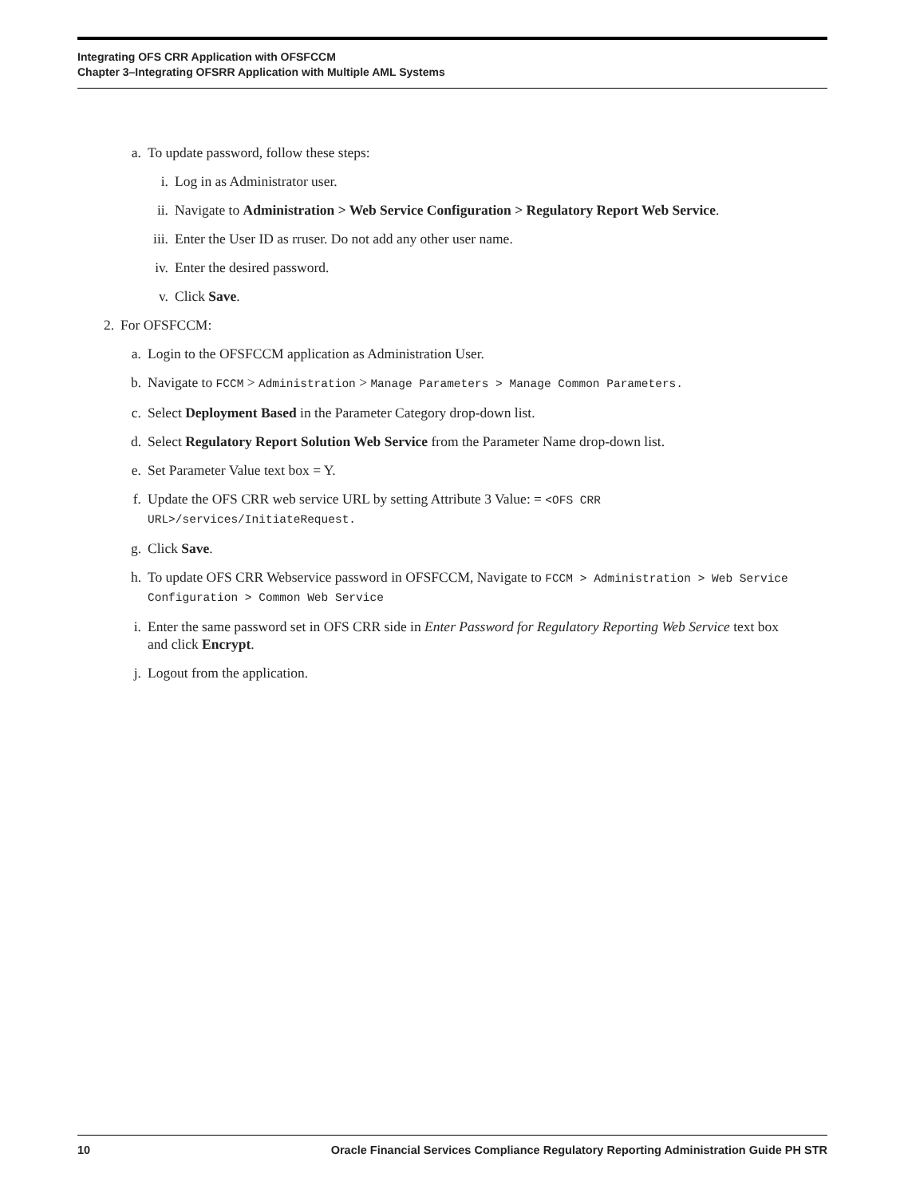Integrating OFS CRR Application with OFSFCCM
Chapter 3–Integrating OFSRR Application with Multiple AML Systems
a. To update password, follow these steps:
i. Log in as Administrator user.
ii. Navigate to Administration > Web Service Configuration > Regulatory Report Web Service.
iii. Enter the User ID as rruser. Do not add any other user name.
iv. Enter the desired password.
v. Click Save.
2. For OFSFCCM:
a. Login to the OFSFCCM application as Administration User.
b. Navigate to FCCM > Administration > Manage Parameters > Manage Common Parameters.
c. Select Deployment Based in the Parameter Category drop-down list.
d. Select Regulatory Report Solution Web Service from the Parameter Name drop-down list.
e. Set Parameter Value text box = Y.
f. Update the OFS CRR web service URL by setting Attribute 3 Value: = <OFS CRR URL>/services/InitiateRequest.
g. Click Save.
h. To update OFS CRR Webservice password in OFSFCCM, Navigate to FCCM > Administration > Web Service Configuration > Common Web Service
i. Enter the same password set in OFS CRR side in Enter Password for Regulatory Reporting Web Service text box and click Encrypt.
j. Logout from the application.
10 Oracle Financial Services Compliance Regulatory Reporting Administration Guide PH STR